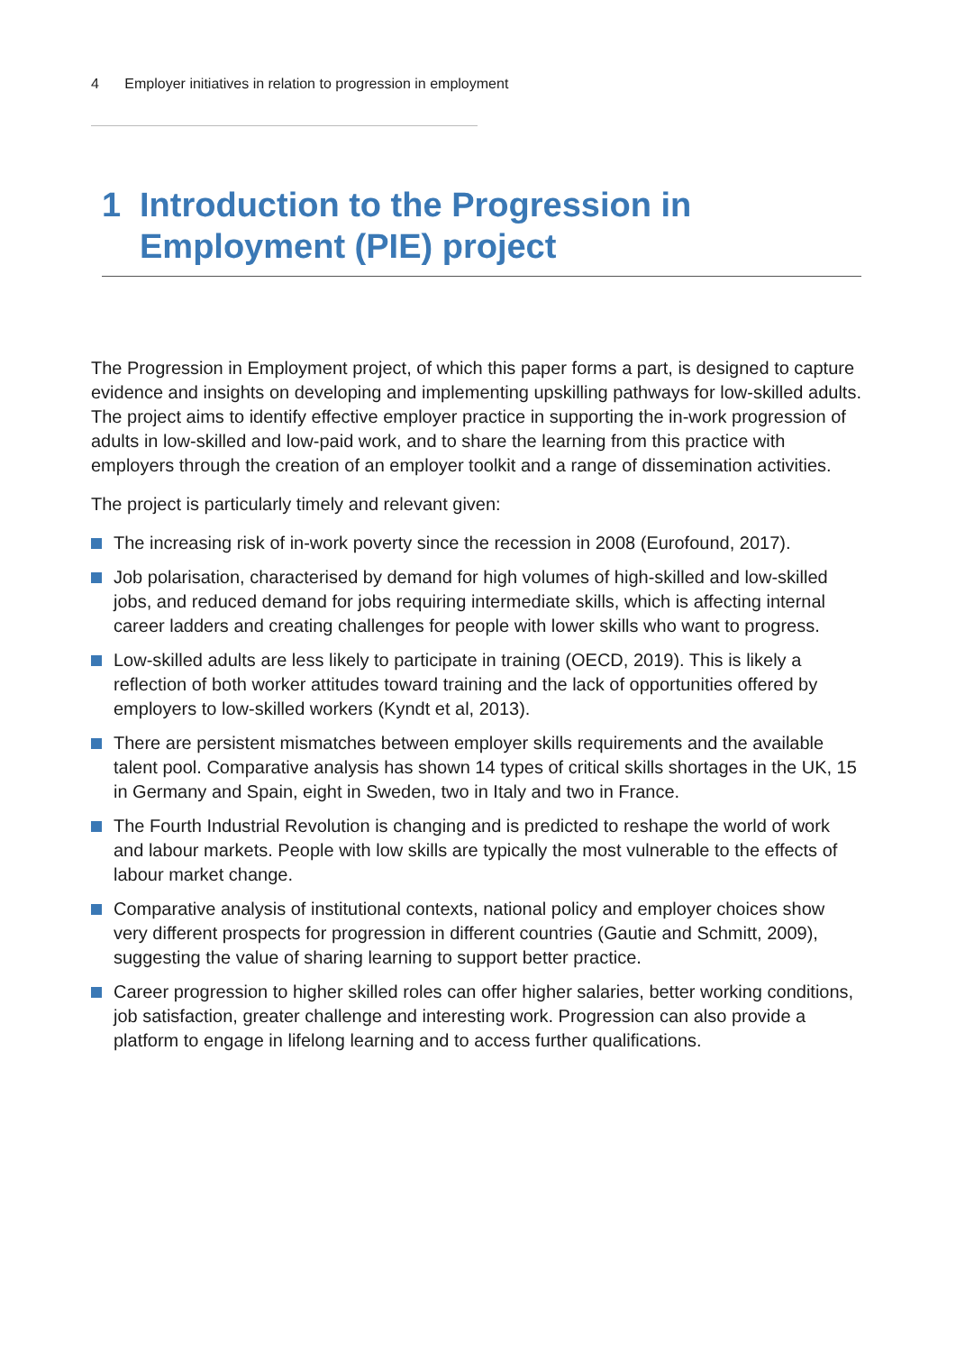4 Employer initiatives in relation to progression in employment
1 Introduction to the Progression in Employment (PIE) project
The Progression in Employment project, of which this paper forms a part, is designed to capture evidence and insights on developing and implementing upskilling pathways for low-skilled adults. The project aims to identify effective employer practice in supporting the in-work progression of adults in low-skilled and low-paid work, and to share the learning from this practice with employers through the creation of an employer toolkit and a range of dissemination activities.
The project is particularly timely and relevant given:
The increasing risk of in-work poverty since the recession in 2008 (Eurofound, 2017).
Job polarisation, characterised by demand for high volumes of high-skilled and low-skilled jobs, and reduced demand for jobs requiring intermediate skills, which is affecting internal career ladders and creating challenges for people with lower skills who want to progress.
Low-skilled adults are less likely to participate in training (OECD, 2019). This is likely a reflection of both worker attitudes toward training and the lack of opportunities offered by employers to low-skilled workers (Kyndt et al, 2013).
There are persistent mismatches between employer skills requirements and the available talent pool. Comparative analysis has shown 14 types of critical skills shortages in the UK, 15 in Germany and Spain, eight in Sweden, two in Italy and two in France.
The Fourth Industrial Revolution is changing and is predicted to reshape the world of work and labour markets. People with low skills are typically the most vulnerable to the effects of labour market change.
Comparative analysis of institutional contexts, national policy and employer choices show very different prospects for progression in different countries (Gautie and Schmitt, 2009), suggesting the value of sharing learning to support better practice.
Career progression to higher skilled roles can offer higher salaries, better working conditions, job satisfaction, greater challenge and interesting work. Progression can also provide a platform to engage in lifelong learning and to access further qualifications.